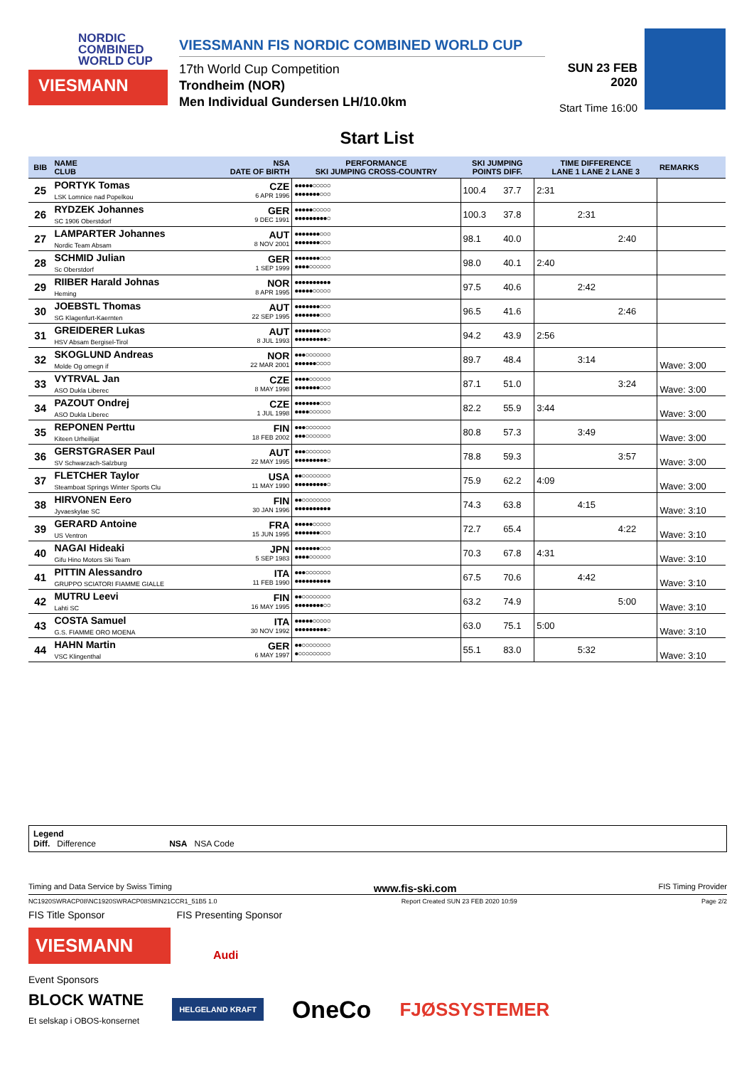NORDIC
COMBINED
WORLD CUP
VIESMANN
VIESSMANN FIS NORDIC COMBINED WORLD CUP
17th World Cup Competition
Trondheim (NOR)
Men Individual Gundersen LH/10.0km
SUN 23 FEB 2020
Start Time 16:00
Start List
| BIB | NAME CLUB | NSA DATE OF BIRTH | PERFORMANCE SKI JUMPING CROSS-COUNTRY | SKI JUMPING POINTS DIFF. | | TIME DIFFERENCE LANE 1 LANE 2 LANE 3 | | | REMARKS |
| --- | --- | --- | --- | --- | --- | --- | --- | --- | --- |
| 25 | PORTYK Tomas LSK Lomnice nad Popelkou | CZE 6 APR 1996 | ●●●●●○○○○○ ●●●●●●●○○○ | 100.4 | 37.7 | 2:31 | | | |
| 26 | RYDZEK Johannes SC 1906 Oberstdorf | GER 9 DEC 1991 | ●●●●●○○○○○ ●●●●●●●●●○ | 100.3 | 37.8 | | 2:31 | | |
| 27 | LAMPARTER Johannes Nordic Team Absam | AUT 8 NOV 2001 | ●●●●●●●○○○ ●●●●●●●○○○ | 98.1 | 40.0 | | | 2:40 | |
| 28 | SCHMID Julian Sc Oberstdorf | GER 1 SEP 1999 | ●●●●●●●○○○ ●●●●○○○○○○ | 98.0 | 40.1 | 2:40 | | | |
| 29 | RIIBER Harald Johnas Heming | NOR 8 APR 1995 | ●●●●●●●●●● ●●●●●○○○○○ | 97.5 | 40.6 | | 2:42 | | |
| 30 | JOEBSTL Thomas SG Klagenfurt-Kaernten | AUT 22 SEP 1995 | ●●●●●●●○○○ ●●●●●●●○○○ | 96.5 | 41.6 | | | 2:46 | |
| 31 | GREIDERER Lukas HSV Absam Bergisel-Tirol | AUT 8 JUL 1993 | ●●●●●●●○○○ ●●●●●●●●●○ | 94.2 | 43.9 | 2:56 | | | |
| 32 | SKOGLUND Andreas Molde Og omegn if | NOR 22 MAR 2001 | ●●●○○○○○○○ ●●●●●●○○○○ | 89.7 | 48.4 | | 3:14 | | Wave: 3:00 |
| 33 | VYTRVAL Jan ASO Dukla Liberec | CZE 8 MAY 1998 | ●●●●○○○○○○ ●●●●●●●○○○ | 87.1 | 51.0 | | | 3:24 | Wave: 3:00 |
| 34 | PAZOUT Ondrej ASO Dukla Liberec | CZE 1 JUL 1998 | ●●●●●●●○○○ ●●●●○○○○○○ | 82.2 | 55.9 | 3:44 | | | Wave: 3:00 |
| 35 | REPONEN Perttu Kiteen Urheilijat | FIN 18 FEB 2002 | ●●●○○○○○○○ ●●●○○○○○○○ | 80.8 | 57.3 | | 3:49 | | Wave: 3:00 |
| 36 | GERSTGRASER Paul SV Schwarzach-Salzburg | AUT 22 MAY 1995 | ●●●○○○○○○○ ●●●●●●●●●○ | 78.8 | 59.3 | | | 3:57 | Wave: 3:00 |
| 37 | FLETCHER Taylor Steamboat Springs Winter Sports Clu | USA 11 MAY 1990 | ●●○○○○○○○○ ●●●●●●●●●○ | 75.9 | 62.2 | 4:09 | | | Wave: 3:00 |
| 38 | HIRVONEN Eero Jyvaeskylae SC | FIN 30 JAN 1996 | ●●○○○○○○○○ ●●●●●●●●●● | 74.3 | 63.8 | | 4:15 | | Wave: 3:10 |
| 39 | GERARD Antoine US Ventron | FRA 15 JUN 1995 | ●●●●●○○○○○ ●●●●●●●○○○ | 72.7 | 65.4 | | | 4:22 | Wave: 3:10 |
| 40 | NAGAI Hideaki Gifu Hino Motors Ski Team | JPN 5 SEP 1983 | ●●●●●●●○○○ ●●●●○○○○○○ | 70.3 | 67.8 | 4:31 | | | Wave: 3:10 |
| 41 | PITTIN Alessandro GRUPPO SCIATORI FIAMME GIALLE | ITA 11 FEB 1990 | ●●●○○○○○○○ ●●●●●●●●●● | 67.5 | 70.6 | | 4:42 | | Wave: 3:10 |
| 42 | MUTRU Leevi Lahti SC | FIN 16 MAY 1995 | ●●○○○○○○○○ ●●●●●●●●○○ | 63.2 | 74.9 | | | 5:00 | Wave: 3:10 |
| 43 | COSTA Samuel G.S. FIAMME ORO MOENA | ITA 30 NOV 1992 | ●●●●●○○○○○ ●●●●●●●●●○ | 63.0 | 75.1 | 5:00 | | | Wave: 3:10 |
| 44 | HAHN Martin VSC Klingenthal | GER 6 MAY 1997 | ●●○○○○○○○○ ●○○○○○○○○○ | 55.1 | 83.0 | | 5:32 | | Wave: 3:10 |
Legend
Diff. Difference NSA NSA Code
Timing and Data Service by Swiss Timing www.fis-ski.com FIS Timing Provider
NC1920SWRACP08\NC1920SWRACP08SMIN21CCR1_51B5 1.0 Report Created SUN 23 FEB 2020 10:59 Page 2/2
FIS Title Sponsor FIS Presenting Sponsor
VIESMANN
Audi
Event Sponsors
BLOCK WATNE
Et selskap i OBOS-konsernet HELGELAND KRAFT OneCo FJØSSYSTEMER